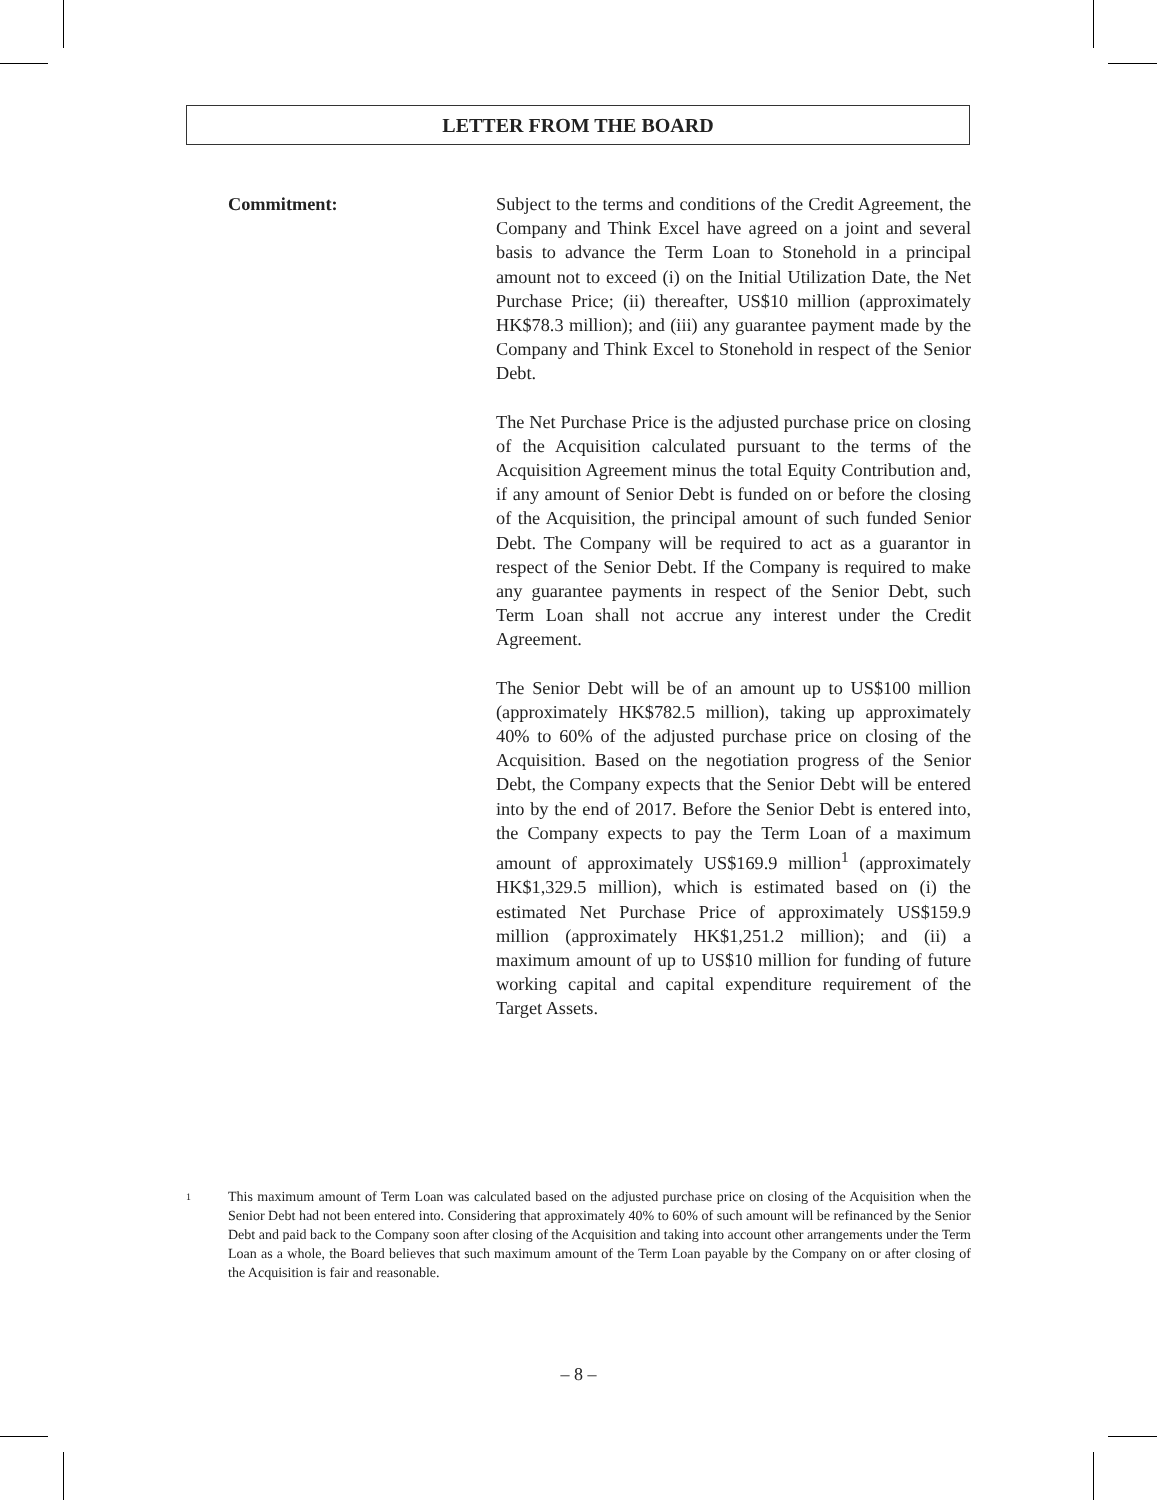LETTER FROM THE BOARD
Commitment: Subject to the terms and conditions of the Credit Agreement, the Company and Think Excel have agreed on a joint and several basis to advance the Term Loan to Stonehold in a principal amount not to exceed (i) on the Initial Utilization Date, the Net Purchase Price; (ii) thereafter, US$10 million (approximately HK$78.3 million); and (iii) any guarantee payment made by the Company and Think Excel to Stonehold in respect of the Senior Debt.
The Net Purchase Price is the adjusted purchase price on closing of the Acquisition calculated pursuant to the terms of the Acquisition Agreement minus the total Equity Contribution and, if any amount of Senior Debt is funded on or before the closing of the Acquisition, the principal amount of such funded Senior Debt. The Company will be required to act as a guarantor in respect of the Senior Debt. If the Company is required to make any guarantee payments in respect of the Senior Debt, such Term Loan shall not accrue any interest under the Credit Agreement.
The Senior Debt will be of an amount up to US$100 million (approximately HK$782.5 million), taking up approximately 40% to 60% of the adjusted purchase price on closing of the Acquisition. Based on the negotiation progress of the Senior Debt, the Company expects that the Senior Debt will be entered into by the end of 2017. Before the Senior Debt is entered into, the Company expects to pay the Term Loan of a maximum amount of approximately US$169.9 million<sup>1</sup> (approximately HK$1,329.5 million), which is estimated based on (i) the estimated Net Purchase Price of approximately US$159.9 million (approximately HK$1,251.2 million); and (ii) a maximum amount of up to US$10 million for funding of future working capital and capital expenditure requirement of the Target Assets.
1
This maximum amount of Term Loan was calculated based on the adjusted purchase price on closing of the Acquisition when the Senior Debt had not been entered into. Considering that approximately 40% to 60% of such amount will be refinanced by the Senior Debt and paid back to the Company soon after closing of the Acquisition and taking into account other arrangements under the Term Loan as a whole, the Board believes that such maximum amount of the Term Loan payable by the Company on or after closing of the Acquisition is fair and reasonable.
– 8 –